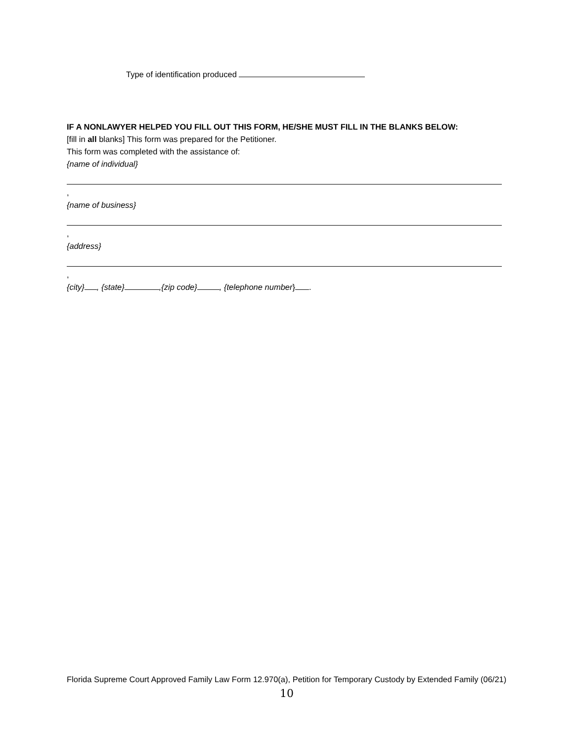Type of identification produced
IF A NONLAWYER HELPED YOU FILL OUT THIS FORM, HE/SHE MUST FILL IN THE BLANKS BELOW:
[fill in all blanks] This form was prepared for the Petitioner.
This form was completed with the assistance of:
{name of individual}
,
{name of business}
,
{address}
,
{city} , {state} ,{zip code} , {telephone number} .
Florida Supreme Court Approved Family Law Form 12.970(a), Petition for Temporary Custody by Extended Family (06/21)
10